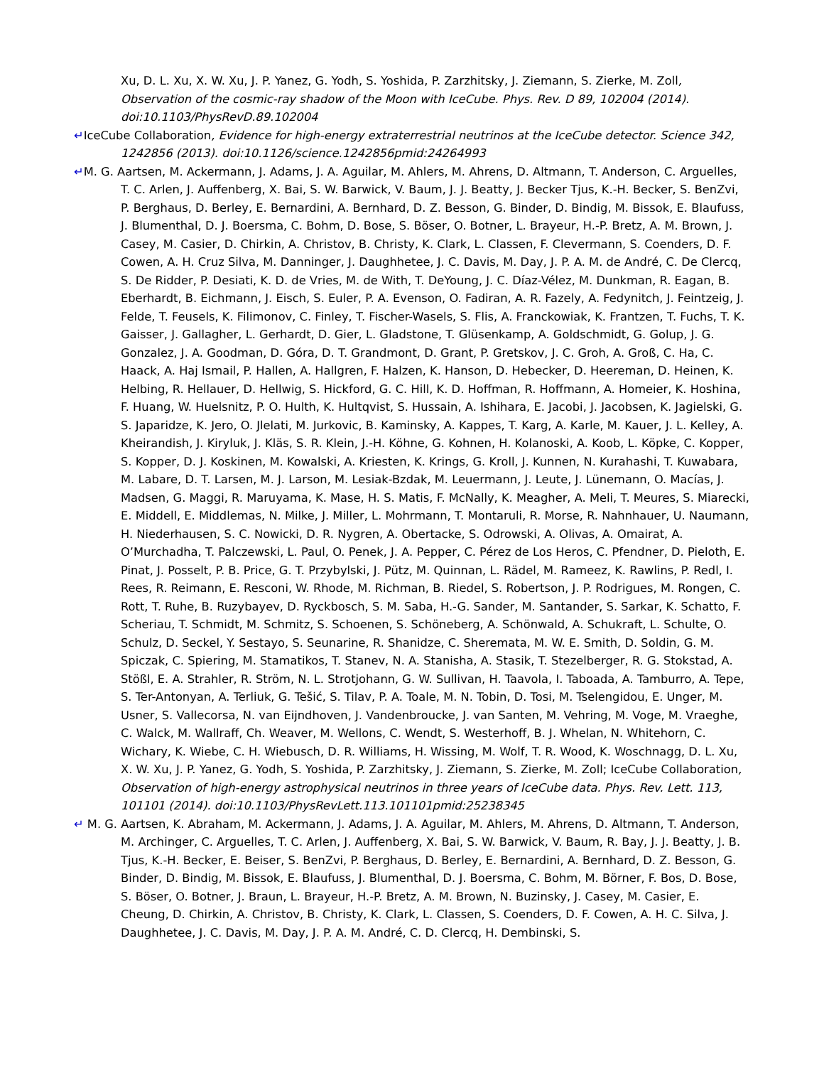Xu, D. L. Xu, X. W. Xu, J. P. Yanez, G. Yodh, S. Yoshida, P. Zarzhitsky, J. Ziemann, S. Zierke, M. Zoll, Observation of the cosmic-ray shadow of the Moon with IceCube. Phys. Rev. D 89, 102004 (2014). doi:10.1103/PhysRevD.89.102004
↵IceCube Collaboration, Evidence for high-energy extraterrestrial neutrinos at the IceCube detector. Science 342, 1242856 (2013). doi:10.1126/science.1242856pmid:24264993
↵M. G. Aartsen, M. Ackermann, J. Adams, J. A. Aguilar, M. Ahlers, M. Ahrens, D. Altmann, T. Anderson, C. Arguelles, T. C. Arlen, J. Auffenberg, X. Bai, S. W. Barwick, V. Baum, J. J. Beatty, J. Becker Tjus, K.-H. Becker, S. BenZvi, P. Berghaus, D. Berley, E. Bernardini, A. Bernhard, D. Z. Besson, G. Binder, D. Bindig, M. Bissok, E. Blaufuss, J. Blumenthal, D. J. Boersma, C. Bohm, D. Bose, S. Böser, O. Botner, L. Brayeur, H.-P. Bretz, A. M. Brown, J. Casey, M. Casier, D. Chirkin, A. Christov, B. Christy, K. Clark, L. Classen, F. Clevermann, S. Coenders, D. F. Cowen, A. H. Cruz Silva, M. Danninger, J. Daughhetee, J. C. Davis, M. Day, J. P. A. M. de André, C. De Clercq, S. De Ridder, P. Desiati, K. D. de Vries, M. de With, T. DeYoung, J. C. Díaz-Vélez, M. Dunkman, R. Eagan, B. Eberhardt, B. Eichmann, J. Eisch, S. Euler, P. A. Evenson, O. Fadiran, A. R. Fazely, A. Fedynitch, J. Feintzeig, J. Felde, T. Feusels, K. Filimonov, C. Finley, T. Fischer-Wasels, S. Flis, A. Franckowiak, K. Frantzen, T. Fuchs, T. K. Gaisser, J. Gallagher, L. Gerhardt, D. Gier, L. Gladstone, T. Glüsenkamp, A. Goldschmidt, G. Golup, J. G. Gonzalez, J. A. Goodman, D. Góra, D. T. Grandmont, D. Grant, P. Gretskov, J. C. Groh, A. Groß, C. Ha, C. Haack, A. Haj Ismail, P. Hallen, A. Hallgren, F. Halzen, K. Hanson, D. Hebecker, D. Heereman, D. Heinen, K. Helbing, R. Hellauer, D. Hellwig, S. Hickford, G. C. Hill, K. D. Hoffman, R. Hoffmann, A. Homeier, K. Hoshina, F. Huang, W. Huelsnitz, P. O. Hulth, K. Hultqvist, S. Hussain, A. Ishihara, E. Jacobi, J. Jacobsen, K. Jagielski, G. S. Japaridze, K. Jero, O. Jlelati, M. Jurkovic, B. Kaminsky, A. Kappes, T. Karg, A. Karle, M. Kauer, J. L. Kelley, A. Kheirandish, J. Kiryluk, J. Kläs, S. R. Klein, J.-H. Köhne, G. Kohnen, H. Kolanoski, A. Koob, L. Köpke, C. Kopper, S. Kopper, D. J. Koskinen, M. Kowalski, A. Kriesten, K. Krings, G. Kroll, J. Kunnen, N. Kurahashi, T. Kuwabara, M. Labare, D. T. Larsen, M. J. Larson, M. Lesiak-Bzdak, M. Leuermann, J. Leute, J. Lünemann, O. Macías, J. Madsen, G. Maggi, R. Maruyama, K. Mase, H. S. Matis, F. McNally, K. Meagher, A. Meli, T. Meures, S. Miarecki, E. Middell, E. Middlemas, N. Milke, J. Miller, L. Mohrmann, T. Montaruli, R. Morse, R. Nahnhauer, U. Naumann, H. Niederhausen, S. C. Nowicki, D. R. Nygren, A. Obertacke, S. Odrowski, A. Olivas, A. Omairat, A. O’Murchadha, T. Palczewski, L. Paul, O. Penek, J. A. Pepper, C. Pérez de Los Heros, C. Pfendner, D. Pieloth, E. Pinat, J. Posselt, P. B. Price, G. T. Przybylski, J. Pütz, M. Quinnan, L. Rädel, M. Rameez, K. Rawlins, P. Redl, I. Rees, R. Reimann, E. Resconi, W. Rhode, M. Richman, B. Riedel, S. Robertson, J. P. Rodrigues, M. Rongen, C. Rott, T. Ruhe, B. Ruzybayev, D. Ryckbosch, S. M. Saba, H.-G. Sander, M. Santander, S. Sarkar, K. Schatto, F. Scheriau, T. Schmidt, M. Schmitz, S. Schoenen, S. Schöneberg, A. Schönwald, A. Schukraft, L. Schulte, O. Schulz, D. Seckel, Y. Sestayo, S. Seunarine, R. Shanidze, C. Sheremata, M. W. E. Smith, D. Soldin, G. M. Spiczak, C. Spiering, M. Stamatikos, T. Stanev, N. A. Stanisha, A. Stasik, T. Stezelberger, R. G. Stokstad, A. Stößl, E. A. Strahler, R. Ström, N. L. Strotjohann, G. W. Sullivan, H. Taavola, I. Taboada, A. Tamburro, A. Tepe, S. Ter-Antonyan, A. Terliuk, G. Tešić, S. Tilav, P. A. Toale, M. N. Tobin, D. Tosi, M. Tselengidou, E. Unger, M. Usner, S. Vallecorsa, N. van Eijndhoven, J. Vandenbroucke, J. van Santen, M. Vehring, M. Voge, M. Vraeghe, C. Walck, M. Wallraff, Ch. Weaver, M. Wellons, C. Wendt, S. Westerhoff, B. J. Whelan, N. Whitehorn, C. Wichary, K. Wiebe, C. H. Wiebusch, D. R. Williams, H. Wissing, M. Wolf, T. R. Wood, K. Woschnagg, D. L. Xu, X. W. Xu, J. P. Yanez, G. Yodh, S. Yoshida, P. Zarzhitsky, J. Ziemann, S. Zierke, M. Zoll; IceCube Collaboration, Observation of high-energy astrophysical neutrinos in three years of IceCube data. Phys. Rev. Lett. 113, 101101 (2014). doi:10.1103/PhysRevLett.113.101101pmid:25238345
↵ M. G. Aartsen, K. Abraham, M. Ackermann, J. Adams, J. A. Aguilar, M. Ahlers, M. Ahrens, D. Altmann, T. Anderson, M. Archinger, C. Arguelles, T. C. Arlen, J. Auffenberg, X. Bai, S. W. Barwick, V. Baum, R. Bay, J. J. Beatty, J. B. Tjus, K.-H. Becker, E. Beiser, S. BenZvi, P. Berghaus, D. Berley, E. Bernardini, A. Bernhard, D. Z. Besson, G. Binder, D. Bindig, M. Bissok, E. Blaufuss, J. Blumenthal, D. J. Boersma, C. Bohm, M. Börner, F. Bos, D. Bose, S. Böser, O. Botner, J. Braun, L. Brayeur, H.-P. Bretz, A. M. Brown, N. Buzinsky, J. Casey, M. Casier, E. Cheung, D. Chirkin, A. Christov, B. Christy, K. Clark, L. Classen, S. Coenders, D. F. Cowen, A. H. C. Silva, J. Daughhetee, J. C. Davis, M. Day, J. P. A. M. André, C. D. Clercq, H. Dembinski, S.